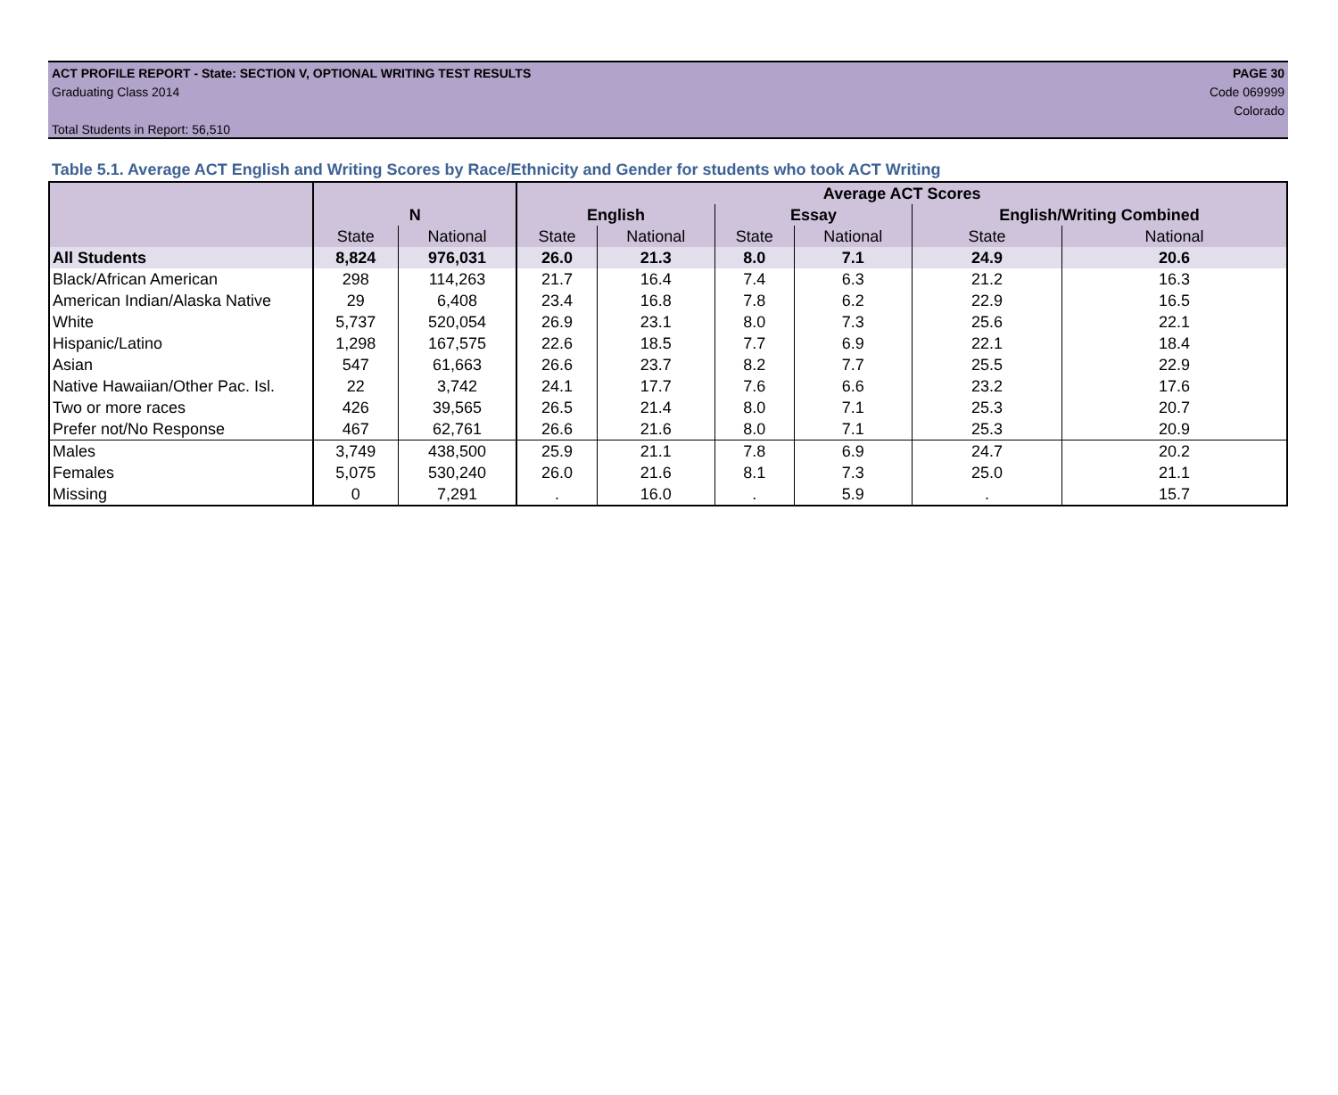ACT PROFILE REPORT - State: SECTION V, OPTIONAL WRITING TEST RESULTS PAGE 30
Graduating Class 2014 Code 069999
Colorado
Total Students in Report: 56,510
Table 5.1. Average ACT English and Writing Scores by Race/Ethnicity and Gender for students who took ACT Writing
| | | | Average ACT Scores | | | | | |
| --- | --- | --- | --- | --- | --- | --- | --- | --- |
| | N | | English | | Essay | | English/Writing Combined | |
| | State | National | State | National | State | National | State | National |
| All Students | 8,824 | 976,031 | 26.0 | 21.3 | 8.0 | 7.1 | 24.9 | 20.6 |
| Black/African American | 298 | 114,263 | 21.7 | 16.4 | 7.4 | 6.3 | 21.2 | 16.3 |
| American Indian/Alaska Native | 29 | 6,408 | 23.4 | 16.8 | 7.8 | 6.2 | 22.9 | 16.5 |
| White | 5,737 | 520,054 | 26.9 | 23.1 | 8.0 | 7.3 | 25.6 | 22.1 |
| Hispanic/Latino | 1,298 | 167,575 | 22.6 | 18.5 | 7.7 | 6.9 | 22.1 | 18.4 |
| Asian | 547 | 61,663 | 26.6 | 23.7 | 8.2 | 7.7 | 25.5 | 22.9 |
| Native Hawaiian/Other Pac. Isl. | 22 | 3,742 | 24.1 | 17.7 | 7.6 | 6.6 | 23.2 | 17.6 |
| Two or more races | 426 | 39,565 | 26.5 | 21.4 | 8.0 | 7.1 | 25.3 | 20.7 |
| Prefer not/No Response | 467 | 62,761 | 26.6 | 21.6 | 8.0 | 7.1 | 25.3 | 20.9 |
| Males | 3,749 | 438,500 | 25.9 | 21.1 | 7.8 | 6.9 | 24.7 | 20.2 |
| Females | 5,075 | 530,240 | 26.0 | 21.6 | 8.1 | 7.3 | 25.0 | 21.1 |
| Missing | 0 | 7,291 | . | 16.0 | . | 5.9 | . | 15.7 |